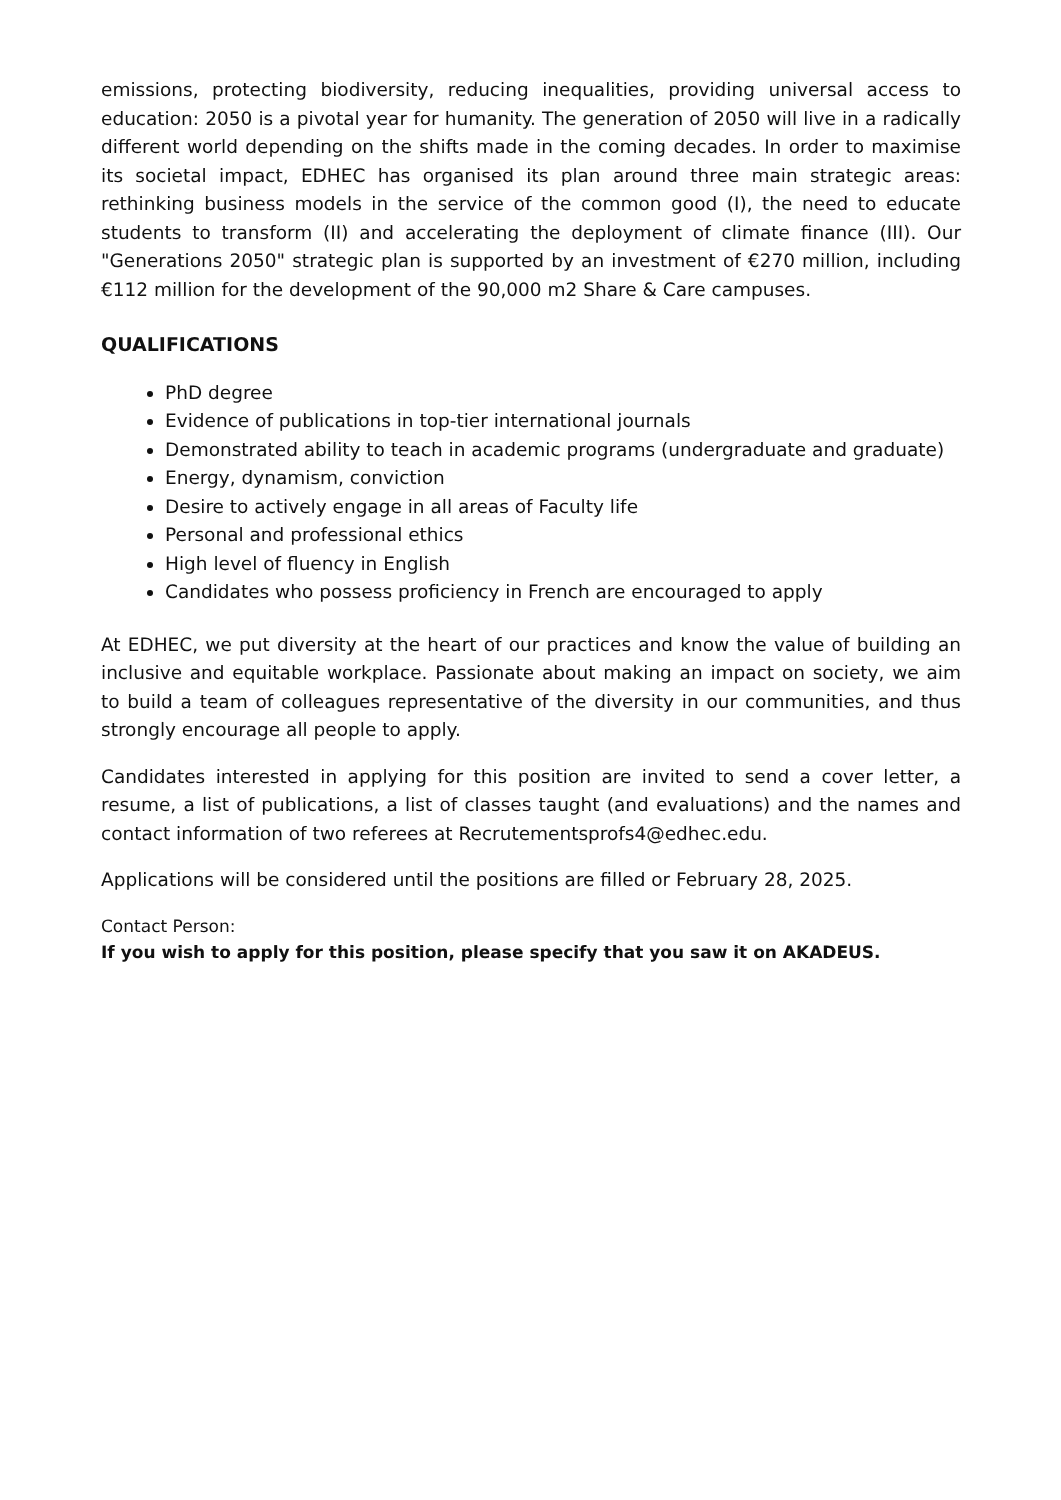emissions, protecting biodiversity, reducing inequalities, providing universal access to education: 2050 is a pivotal year for humanity. The generation of 2050 will live in a radically different world depending on the shifts made in the coming decades. In order to maximise its societal impact, EDHEC has organised its plan around three main strategic areas: rethinking business models in the service of the common good (I), the need to educate students to transform (II) and accelerating the deployment of climate finance (III). Our "Generations 2050" strategic plan is supported by an investment of €270 million, including €112 million for the development of the 90,000 m2 Share & Care campuses.
QUALIFICATIONS
PhD degree
Evidence of publications in top-tier international journals
Demonstrated ability to teach in academic programs (undergraduate and graduate)
Energy, dynamism, conviction
Desire to actively engage in all areas of Faculty life
Personal and professional ethics
High level of fluency in English
Candidates who possess proficiency in French are encouraged to apply
At EDHEC, we put diversity at the heart of our practices and know the value of building an inclusive and equitable workplace. Passionate about making an impact on society, we aim to build a team of colleagues representative of the diversity in our communities, and thus strongly encourage all people to apply.
Candidates interested in applying for this position are invited to send a cover letter, a resume, a list of publications, a list of classes taught (and evaluations) and the names and contact information of two referees at Recrutementsprofs4@edhec.edu.
Applications will be considered until the positions are filled or February 28, 2025.
Contact Person:
If you wish to apply for this position, please specify that you saw it on AKADEUS.